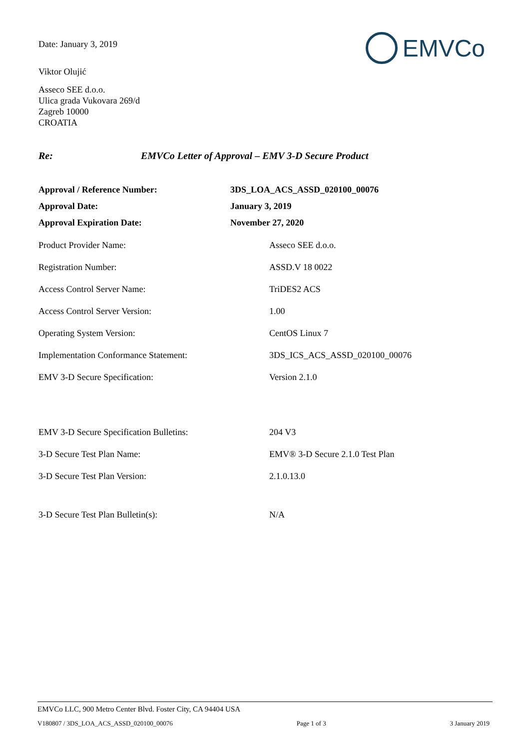EMVCo
Date: January 3, 2019
Viktor Olujić
Asseco SEE d.o.o.
Ulica grada Vukovara 269/d
Zagreb 10000
CROATIA
Re: EMVCo Letter of Approval – EMV 3-D Secure Product
| Approval / Reference Number: | 3DS_LOA_ACS_ASSD_020100_00076 |
| Approval Date: | January 3, 2019 |
| Approval Expiration Date: | November 27, 2020 |
| Product Provider Name: | Asseco SEE d.o.o. |
| Registration Number: | ASSD.V 18 0022 |
| Access Control Server Name: | TriDES2 ACS |
| Access Control Server Version: | 1.00 |
| Operating System Version: | CentOS Linux 7 |
| Implementation Conformance Statement: | 3DS_ICS_ACS_ASSD_020100_00076 |
| EMV 3-D Secure Specification: | Version 2.1.0 |
| EMV 3-D Secure Specification Bulletins: | 204 V3 |
| 3-D Secure Test Plan Name: | EMV® 3-D Secure 2.1.0 Test Plan |
| 3-D Secure Test Plan Version: | 2.1.0.13.0 |
| 3-D Secure Test Plan Bulletin(s): | N/A |
EMVCo LLC, 900 Metro Center Blvd. Foster City, CA 94404 USA
V180807 / 3DS_LOA_ACS_ASSD_020100_00076 Page 1 of 3 3 January 2019